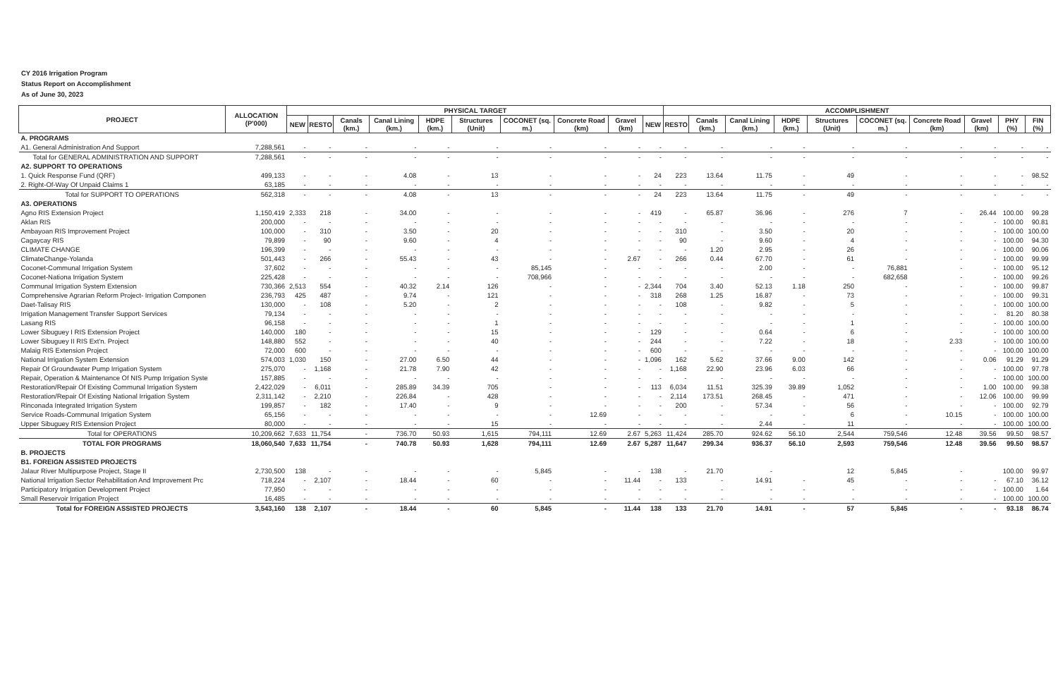CY 2016 Irrigation Program
Status Report on Accomplishment
As of June 30, 2023
| PROJECT | ALLOCATION (P'000) | PHYSICAL TARGET | | | | | | | | | | ACCOMPLISHMENT | | | | | | | | | |
| --- | --- | --- | --- | --- | --- | --- | --- | --- | --- | --- | --- | --- | --- | --- | --- | --- | --- | --- | --- | --- | --- |
| | | NEW | RESTO | Canals (km.) | Canal Lining (km.) | HDPE (km.) | Structures (Unit) | COCONET (sq. m.) | Concrete Road (km) | Gravel (km) | NEW | RESTO | Canals (km.) | Canal Lining (km.) | HDPE (km.) | Structures (Unit) | COCONET (sq. m.) | Concrete Road (km) | Gravel (km) | PHY (%) | FIN (%) |
| A. PROGRAMS | | | | | | | | | | | | | | | | | | | | | |
| A1. General Administration And Support | 7,288,561 | - | - | - | - | - | - | - | - | - | - | - | - | - | - | - | - | - | - | - | - |
| Total for GENERAL ADMINISTRATION AND SUPPORT | 7,288,561 | - | - | - | - | - | - | - | - | - | - | - | - | - | - | - | - | - | - | - | - |
| A2. SUPPORT TO OPERATIONS | | | | | | | | | | | | | | | | | | | | | |
| 1. Quick Response Fund (QRF) | 499,133 | - | - | - | 4.08 | - | 13 | - | - | - | 24 | 223 | 13.64 | 11.75 | - | 49 | - | - | - | - | 98.52 |
| 2. Right-Of-Way Of Unpaid Claims 1 | 63,185 | - | - | - | - | - | - | - | - | - | - | - | - | - | - | - | - | - | - | - | - |
| Total for SUPPORT TO OPERATIONS | 562,318 | - | - | - | 4.08 | - | 13 | - | - | - | 24 | 223 | 13.64 | 11.75 | - | 49 | - | - | - | - | - |
| A3. OPERATIONS | | | | | | | | | | | | | | | | | | | | | |
| Agno RIS Extension Project | 1,150,419 | 2,333 | 218 | - | 34.00 | - | - | - | - | - | 419 | - | 65.87 | 36.96 | - | 276 | 7 | - | 26.44 | 100.00 | 99.28 |
| Aklan RIS | 200,000 | - | - | - | - | - | - | - | - | - | - | - | - | - | - | - | - | - | - | 100.00 | 90.81 |
| Ambayoan RIS Improvement Project | 100,000 | - | 310 | - | 3.50 | - | 20 | - | - | - | - | 310 | - | 3.50 | - | 20 | - | - | - | 100.00 | 100.00 |
| Cagaycay RIS | 79,899 | - | 90 | - | 9.60 | - | 4 | - | - | - | - | 90 | - | 9.60 | - | 4 | - | - | - | 100.00 | 94.30 |
| CLIMATE CHANGE | 196,399 | - | - | - | - | - | - | - | - | - | - | - | 1.20 | 2.95 | - | 26 | - | - | - | 100.00 | 90.06 |
| ClimateChange-Yolanda | 501,443 | - | 266 | - | 55.43 | - | 43 | - | - | 2.67 | - | 266 | 0.44 | 67.70 | - | 61 | - | - | - | 100.00 | 99.99 |
| Coconet-Communal Irrigation System | 37,602 | - | - | - | - | - | - | 85,145 | - | - | - | - | - | 2.00 | - | - | 76,881 | - | - | 100.00 | 95.12 |
| Coconet-Nationa Irrigation System | 225,428 | - | - | - | - | - | - | 708,966 | - | - | - | - | - | - | - | - | 682,658 | - | - | 100.00 | 99.26 |
| Communal Irrigation System Extension | 730,366 | 2,513 | 554 | - | 40.32 | 2.14 | 126 | - | - | - | 2,344 | 704 | 3.40 | 52.13 | 1.18 | 250 | - | - | - | 100.00 | 99.87 |
| Comprehensive Agrarian Reform Project- Irrigation Componen | 236,793 | 425 | 487 | - | 9.74 | - | 121 | - | - | - | 318 | 268 | 1.25 | 16.87 | - | 73 | - | - | - | 100.00 | 99.31 |
| Daet-Talisay RIS | 130,000 | - | 108 | - | 5.20 | - | 2 | - | - | - | - | 108 | - | 9.82 | - | 5 | - | - | - | 100.00 | 100.00 |
| Irrigation Management Transfer Support Services | 79,134 | - | - | - | - | - | - | - | - | - | - | - | - | - | - | - | - | - | - | 81.20 | 80.38 |
| Lasang RIS | 96,158 | - | - | - | - | - | 1 | - | - | - | - | - | - | - | - | 1 | - | - | - | 100.00 | 100.00 |
| Lower Sibuguey I RIS Extension Project | 140,000 | 180 | - | - | - | - | 15 | - | - | - | 129 | - | - | 0.64 | - | 6 | - | - | - | 100.00 | 100.00 |
| Lower Sibuguey II RIS Ext'n. Project | 148,880 | 552 | - | - | - | - | 40 | - | - | - | 244 | - | - | 7.22 | - | 18 | - | 2.33 | - | 100.00 | 100.00 |
| Malaig RIS Extension Project | 72,000 | 600 | - | - | - | - | - | - | - | - | 600 | - | - | - | - | - | - | - | - | 100.00 | 100.00 |
| National Irrigation System Extension | 574,003 | 1,030 | 150 | - | 27.00 | 6.50 | 44 | - | - | - | 1,096 | 162 | 5.62 | 37.66 | 9.00 | 142 | - | - | 0.06 | 91.29 | 91.29 |
| Repair Of Groundwater Pump Irrigation System | 275,070 | - | 1,168 | - | 21.78 | 7.90 | 42 | - | - | - | - | 1,168 | 22.90 | 23.96 | 6.03 | 66 | - | - | - | 100.00 | 97.78 |
| Repair, Operation & Maintenance Of NIS Pump Irrigation Syste | 157,885 | - | - | - | - | - | - | - | - | - | - | - | - | - | - | - | - | - | - | 100.00 | 100.00 |
| Restoration/Repair Of Existing Communal Irrigation System | 2,422,029 | - | 6,011 | - | 285.89 | 34.39 | 705 | - | - | - | 113 | 6,034 | 11.51 | 325.39 | 39.89 | 1,052 | - | - | 1.00 | 100.00 | 99.38 |
| Restoration/Repair Of Existing National Irrigation System | 2,311,142 | - | 2,210 | - | 226.84 | - | 428 | - | - | - | - | 2,114 | 173.51 | 268.45 | - | 471 | - | - | 12.06 | 100.00 | 99.99 |
| Rinconada Integrated Irrigation System | 199,857 | - | 182 | - | 17.40 | - | 9 | - | - | - | - | 200 | - | 57.34 | - | 56 | - | - | - | 100.00 | 92.79 |
| Service Roads-Communal Irrigation System | 65,156 | - | - | - | - | - | - | - | 12.69 | - | - | - | - | - | - | 6 | - | 10.15 | - | 100.00 | 100.00 |
| Upper Sibuguey RIS Extension Project | 80,000 | - | - | - | - | - | 15 | - | - | - | - | - | - | 2.44 | - | 11 | - | - | - | 100.00 | 100.00 |
| Total for OPERATIONS | 10,209,662 | 7,633 | 11,754 | - | 736.70 | 50.93 | 1,615 | 794,111 | 12.69 | 2.67 | 5,263 | 11,424 | 285.70 | 924.62 | 56.10 | 2,544 | 759,546 | 12.48 | 39.56 | 99.50 | 98.57 |
| TOTAL FOR PROGRAMS | 18,060,540 | 7,633 | 11,754 | - | 740.78 | 50.93 | 1,628 | 794,111 | 12.69 | 2.67 | 5,287 | 11,647 | 299.34 | 936.37 | 56.10 | 2,593 | 759,546 | 12.48 | 39.56 | 99.50 | 98.57 |
| B. PROJECTS | | | | | | | | | | | | | | | | | | | | | |
| B1. FOREIGN ASSISTED PROJECTS | | | | | | | | | | | | | | | | | | | | | |
| Jalaur River Multipurpose Project, Stage II | 2,730,500 | 138 | - | - | - | - | - | 5,845 | - | - | 138 | - | 21.70 | - | | 12 | 5,845 | - | | 100.00 | 99.97 |
| National Irrigation Sector Rehabilitation And Improvement Prc | 718,224 | - | 2,107 | - | 18.44 | - | 60 | - | - | 11.44 | - | 133 | - | 14.91 | - | 45 | - | - | - | 67.10 | 36.12 |
| Participatory Irrigation Development Project | 77,950 | - | - | - | - | - | - | - | - | - | - | - | - | - | - | - | - | - | - | 100.00 | 1.64 |
| Small Reservoir Irrigation Project | 16,485 | - | - | - | - | - | - | - | - | - | - | - | - | - | - | - | - | - | - | 100.00 | 100.00 |
| Total for FOREIGN ASSISTED PROJECTS | 3,543,160 | 138 | 2,107 | - | 18.44 | - | 60 | 5,845 | - | 11.44 | 138 | 133 | 21.70 | 14.91 | - | 57 | 5,845 | - | - | 93.18 | 86.74 |